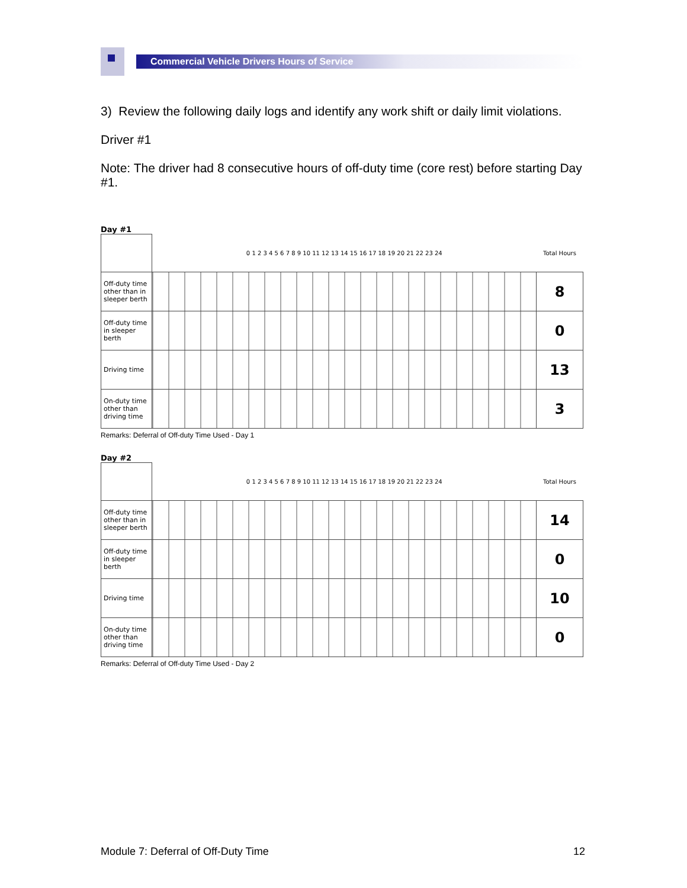Commercial Vehicle Drivers Hours of Service
3) Review the following daily logs and identify any work shift or daily limit violations.
Driver #1
Note: The driver had 8 consecutive hours of off-duty time (core rest) before starting Day #1.
Day #1
| | 0 1 2 3 4 5 6 7 8 9 10 11 12 13 14 15 16 17 18 19 20 21 22 23 24 | Total Hours |
| Off-duty time other than in sleeper berth | | 8 |
| Off-duty time in sleeper berth | | 0 |
| Driving time | | 13 |
| On-duty time other than driving time | | 3 |
Remarks: Deferral of Off-duty Time Used - Day 1
Day #2
| | 0 1 2 3 4 5 6 7 8 9 10 11 12 13 14 15 16 17 18 19 20 21 22 23 24 | Total Hours |
| Off-duty time other than in sleeper berth | | 14 |
| Off-duty time in sleeper berth | | 0 |
| Driving time | | 10 |
| On-duty time other than driving time | | 0 |
Remarks: Deferral of Off-duty Time Used - Day 2
Module 7: Deferral of Off-Duty Time 12